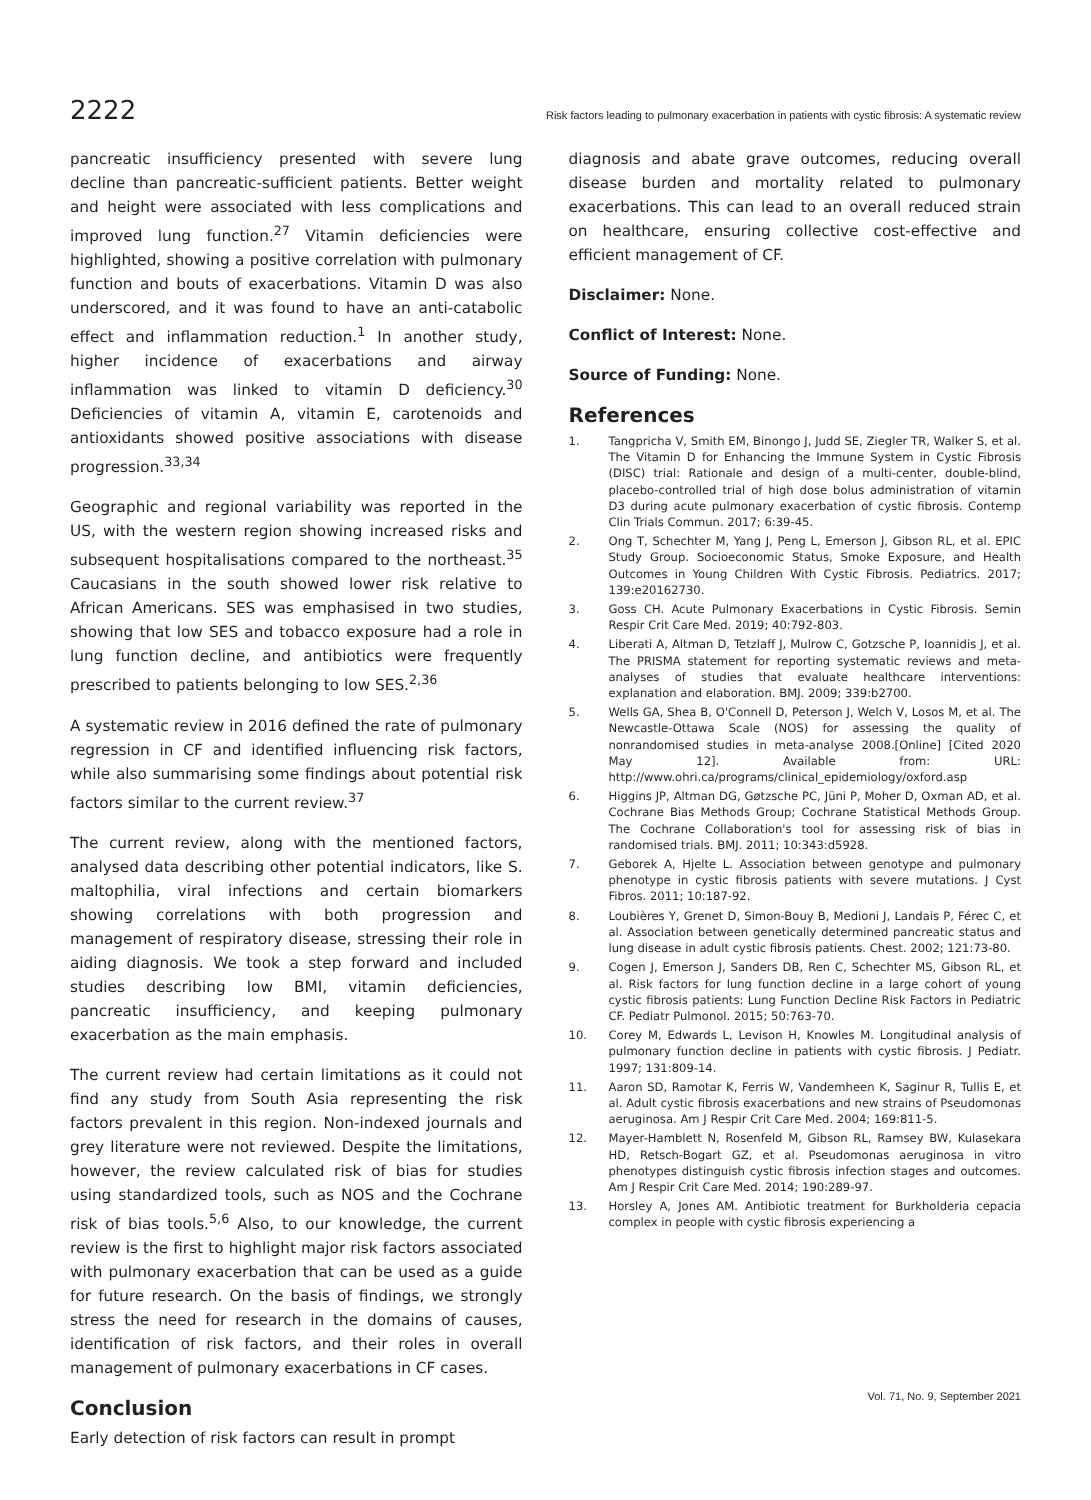2222 Risk factors leading to pulmonary exacerbation in patients with cystic fibrosis: A systematic review
pancreatic insufficiency presented with severe lung decline than pancreatic-sufficient patients. Better weight and height were associated with less complications and improved lung function.<sup>27</sup> Vitamin deficiencies were highlighted, showing a positive correlation with pulmonary function and bouts of exacerbations. Vitamin D was also underscored, and it was found to have an anti-catabolic effect and inflammation reduction.<sup>1</sup> In another study, higher incidence of exacerbations and airway inflammation was linked to vitamin D deficiency.<sup>30</sup> Deficiencies of vitamin A, vitamin E, carotenoids and antioxidants showed positive associations with disease progression.<sup>33,34</sup>
Geographic and regional variability was reported in the US, with the western region showing increased risks and subsequent hospitalisations compared to the northeast.<sup>35</sup> Caucasians in the south showed lower risk relative to African Americans. SES was emphasised in two studies, showing that low SES and tobacco exposure had a role in lung function decline, and antibiotics were frequently prescribed to patients belonging to low SES.<sup>2,36</sup>
A systematic review in 2016 defined the rate of pulmonary regression in CF and identified influencing risk factors, while also summarising some findings about potential risk factors similar to the current review.<sup>37</sup>
The current review, along with the mentioned factors, analysed data describing other potential indicators, like S. maltophilia, viral infections and certain biomarkers showing correlations with both progression and management of respiratory disease, stressing their role in aiding diagnosis. We took a step forward and included studies describing low BMI, vitamin deficiencies, pancreatic insufficiency, and keeping pulmonary exacerbation as the main emphasis.
The current review had certain limitations as it could not find any study from South Asia representing the risk factors prevalent in this region. Non-indexed journals and grey literature were not reviewed. Despite the limitations, however, the review calculated risk of bias for studies using standardized tools, such as NOS and the Cochrane risk of bias tools.<sup>5,6</sup> Also, to our knowledge, the current review is the first to highlight major risk factors associated with pulmonary exacerbation that can be used as a guide for future research. On the basis of findings, we strongly stress the need for research in the domains of causes, identification of risk factors, and their roles in overall management of pulmonary exacerbations in CF cases.
Conclusion
Early detection of risk factors can result in prompt
diagnosis and abate grave outcomes, reducing overall disease burden and mortality related to pulmonary exacerbations. This can lead to an overall reduced strain on healthcare, ensuring collective cost-effective and efficient management of CF.
Disclaimer: None.
Conflict of Interest: None.
Source of Funding: None.
References
1. Tangpricha V, Smith EM, Binongo J, Judd SE, Ziegler TR, Walker S, et al. The Vitamin D for Enhancing the Immune System in Cystic Fibrosis (DISC) trial: Rationale and design of a multi-center, double-blind, placebo-controlled trial of high dose bolus administration of vitamin D3 during acute pulmonary exacerbation of cystic fibrosis. Contemp Clin Trials Commun. 2017; 6:39-45.
2. Ong T, Schechter M, Yang J, Peng L, Emerson J, Gibson RL, et al. EPIC Study Group. Socioeconomic Status, Smoke Exposure, and Health Outcomes in Young Children With Cystic Fibrosis. Pediatrics. 2017; 139:e20162730.
3. Goss CH. Acute Pulmonary Exacerbations in Cystic Fibrosis. Semin Respir Crit Care Med. 2019; 40:792-803.
4. Liberati A, Altman D, Tetzlaff J, Mulrow C, Gotzsche P, Ioannidis J, et al. The PRISMA statement for reporting systematic reviews and meta-analyses of studies that evaluate healthcare interventions: explanation and elaboration. BMJ. 2009; 339:b2700.
5. Wells GA, Shea B, O'Connell D, Peterson J, Welch V, Losos M, et al. The Newcastle-Ottawa Scale (NOS) for assessing the quality of nonrandomised studies in meta-analyse 2008.[Online] [Cited 2020 May 12]. Available from: URL: http://www.ohri.ca/programs/clinical_epidemiology/oxford.asp
6. Higgins JP, Altman DG, Gøtzsche PC, Jüni P, Moher D, Oxman AD, et al. Cochrane Bias Methods Group; Cochrane Statistical Methods Group. The Cochrane Collaboration's tool for assessing risk of bias in randomised trials. BMJ. 2011; 10:343:d5928.
7. Geborek A, Hjelte L. Association between genotype and pulmonary phenotype in cystic fibrosis patients with severe mutations. J Cyst Fibros. 2011; 10:187-92.
8. Loubières Y, Grenet D, Simon-Bouy B, Medioni J, Landais P, Férec C, et al. Association between genetically determined pancreatic status and lung disease in adult cystic fibrosis patients. Chest. 2002; 121:73-80.
9. Cogen J, Emerson J, Sanders DB, Ren C, Schechter MS, Gibson RL, et al. Risk factors for lung function decline in a large cohort of young cystic fibrosis patients: Lung Function Decline Risk Factors in Pediatric CF. Pediatr Pulmonol. 2015; 50:763-70.
10. Corey M, Edwards L, Levison H, Knowles M. Longitudinal analysis of pulmonary function decline in patients with cystic fibrosis. J Pediatr. 1997; 131:809-14.
11. Aaron SD, Ramotar K, Ferris W, Vandemheen K, Saginur R, Tullis E, et al. Adult cystic fibrosis exacerbations and new strains of Pseudomonas aeruginosa. Am J Respir Crit Care Med. 2004; 169:811-5.
12. Mayer-Hamblett N, Rosenfeld M, Gibson RL, Ramsey BW, Kulasekara HD, Retsch-Bogart GZ, et al. Pseudomonas aeruginosa in vitro phenotypes distinguish cystic fibrosis infection stages and outcomes. Am J Respir Crit Care Med. 2014; 190:289-97.
13. Horsley A, Jones AM. Antibiotic treatment for Burkholderia cepacia complex in people with cystic fibrosis experiencing a
Vol. 71, No. 9, September 2021